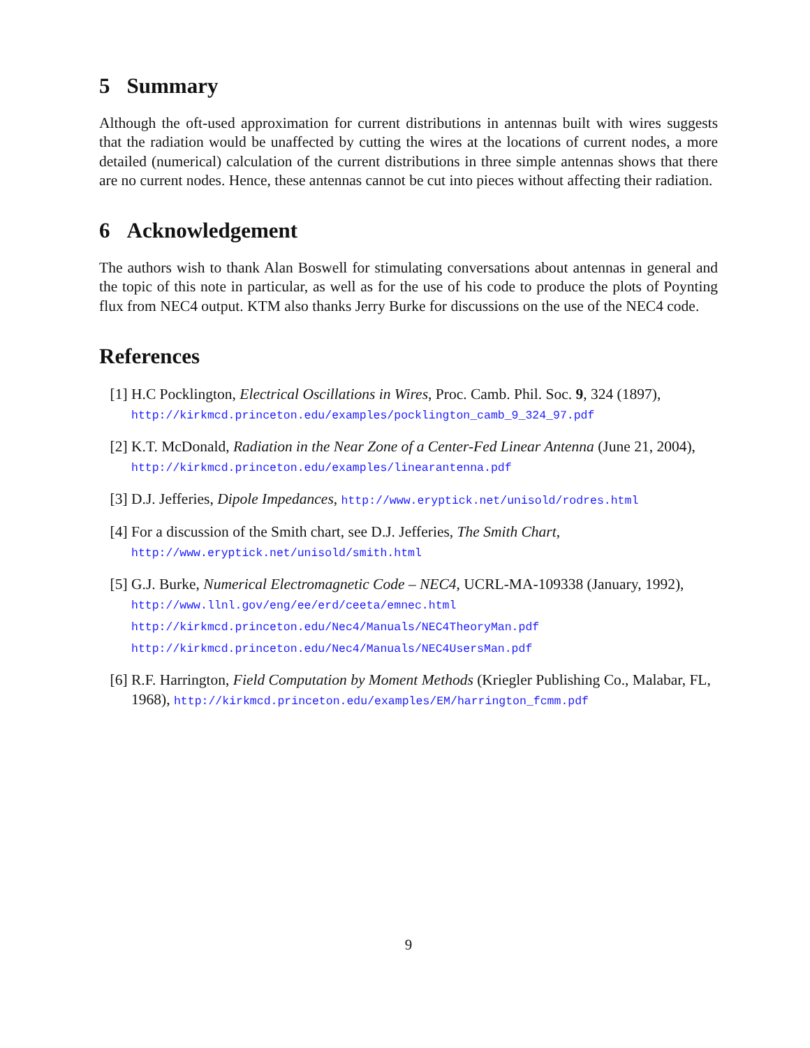5 Summary
Although the oft-used approximation for current distributions in antennas built with wires suggests that the radiation would be unaffected by cutting the wires at the locations of current nodes, a more detailed (numerical) calculation of the current distributions in three simple antennas shows that there are no current nodes. Hence, these antennas cannot be cut into pieces without affecting their radiation.
6 Acknowledgement
The authors wish to thank Alan Boswell for stimulating conversations about antennas in general and the topic of this note in particular, as well as for the use of his code to produce the plots of Poynting flux from NEC4 output. KTM also thanks Jerry Burke for discussions on the use of the NEC4 code.
References
[1] H.C Pocklington, Electrical Oscillations in Wires, Proc. Camb. Phil. Soc. 9, 324 (1897),
http://kirkmcd.princeton.edu/examples/pocklington_camb_9_324_97.pdf
[2] K.T. McDonald, Radiation in the Near Zone of a Center-Fed Linear Antenna (June 21, 2004), http://kirkmcd.princeton.edu/examples/linearantenna.pdf
[3] D.J. Jefferies, Dipole Impedances, http://www.eryptick.net/unisold/rodres.html
[4] For a discussion of the Smith chart, see D.J. Jefferies, The Smith Chart,
http://www.eryptick.net/unisold/smith.html
[5] G.J. Burke, Numerical Electromagnetic Code – NEC4, UCRL-MA-109338 (January, 1992), http://www.llnl.gov/eng/ee/erd/ceeta/emnec.html
http://kirkmcd.princeton.edu/Nec4/Manuals/NEC4TheoryMan.pdf
http://kirkmcd.princeton.edu/Nec4/Manuals/NEC4UsersMan.pdf
[6] R.F. Harrington, Field Computation by Moment Methods (Kriegler Publishing Co., Malabar, FL, 1968), http://kirkmcd.princeton.edu/examples/EM/harrington_fcmm.pdf
9